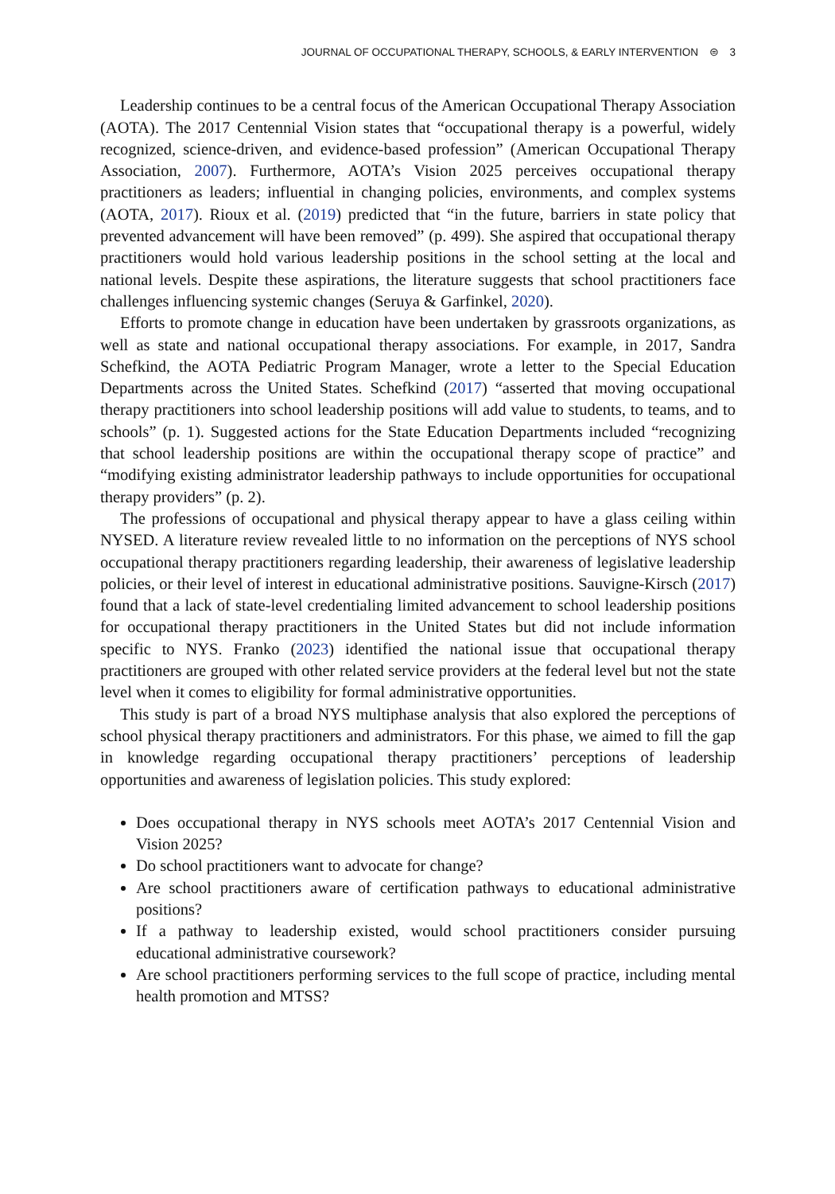JOURNAL OF OCCUPATIONAL THERAPY, SCHOOLS, & EARLY INTERVENTION ⊜ 3
Leadership continues to be a central focus of the American Occupational Therapy Association (AOTA). The 2017 Centennial Vision states that “occupational therapy is a powerful, widely recognized, science-driven, and evidence-based profession” (American Occupational Therapy Association, 2007). Furthermore, AOTA’s Vision 2025 perceives occupational therapy practitioners as leaders; influential in changing policies, environments, and complex systems (AOTA, 2017). Rioux et al. (2019) predicted that “in the future, barriers in state policy that prevented advancement will have been removed” (p. 499). She aspired that occupational therapy practitioners would hold various leadership positions in the school setting at the local and national levels. Despite these aspirations, the literature suggests that school practitioners face challenges influencing systemic changes (Seruya & Garfinkel, 2020).
Efforts to promote change in education have been undertaken by grassroots organizations, as well as state and national occupational therapy associations. For example, in 2017, Sandra Schefkind, the AOTA Pediatric Program Manager, wrote a letter to the Special Education Departments across the United States. Schefkind (2017) “asserted that moving occupational therapy practitioners into school leadership positions will add value to students, to teams, and to schools” (p. 1). Suggested actions for the State Education Departments included “recognizing that school leadership positions are within the occupational therapy scope of practice” and “modifying existing administrator leadership pathways to include opportunities for occupational therapy providers” (p. 2).
The professions of occupational and physical therapy appear to have a glass ceiling within NYSED. A literature review revealed little to no information on the perceptions of NYS school occupational therapy practitioners regarding leadership, their awareness of legislative leadership policies, or their level of interest in educational administrative positions. Sauvigne-Kirsch (2017) found that a lack of state-level credentialing limited advancement to school leadership positions for occupational therapy practitioners in the United States but did not include information specific to NYS. Franko (2023) identified the national issue that occupational therapy practitioners are grouped with other related service providers at the federal level but not the state level when it comes to eligibility for formal administrative opportunities.
This study is part of a broad NYS multiphase analysis that also explored the perceptions of school physical therapy practitioners and administrators. For this phase, we aimed to fill the gap in knowledge regarding occupational therapy practitioners’ perceptions of leadership opportunities and awareness of legislation policies. This study explored:
Does occupational therapy in NYS schools meet AOTA’s 2017 Centennial Vision and Vision 2025?
Do school practitioners want to advocate for change?
Are school practitioners aware of certification pathways to educational administrative positions?
If a pathway to leadership existed, would school practitioners consider pursuing educational administrative coursework?
Are school practitioners performing services to the full scope of practice, including mental health promotion and MTSS?